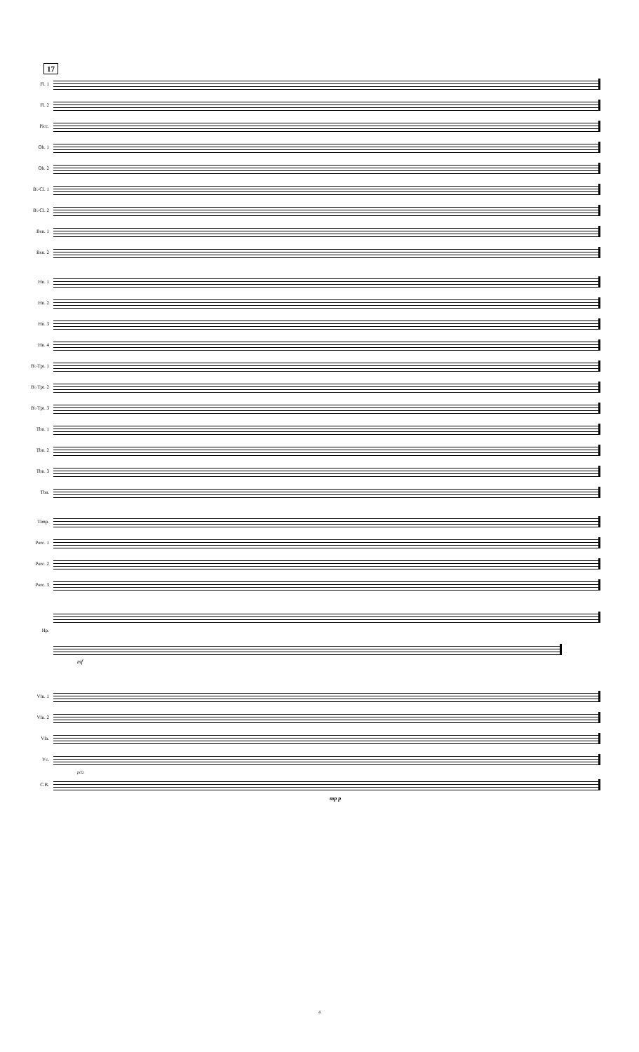17
Fl. 1
Fl. 2
Picc.
Ob. 1
Ob. 2
B♭ Cl. 1
B♭ Cl. 2
Bsn. 1
Bsn. 2
Hn. 1
Hn. 2
Hn. 3
Hn. 4
B♭ Tpt. 1
B♭ Tpt. 2
B♭ Tpt. 3
Tbn. 1
Tbn. 2
Tbn. 3
Tba.
Timp.
Perc. 1
Perc. 2
Perc. 3
Hp.
mf
Vln. 1
Vln. 2
Vla.
Vc.
pizz.
C.B.
mp p
4